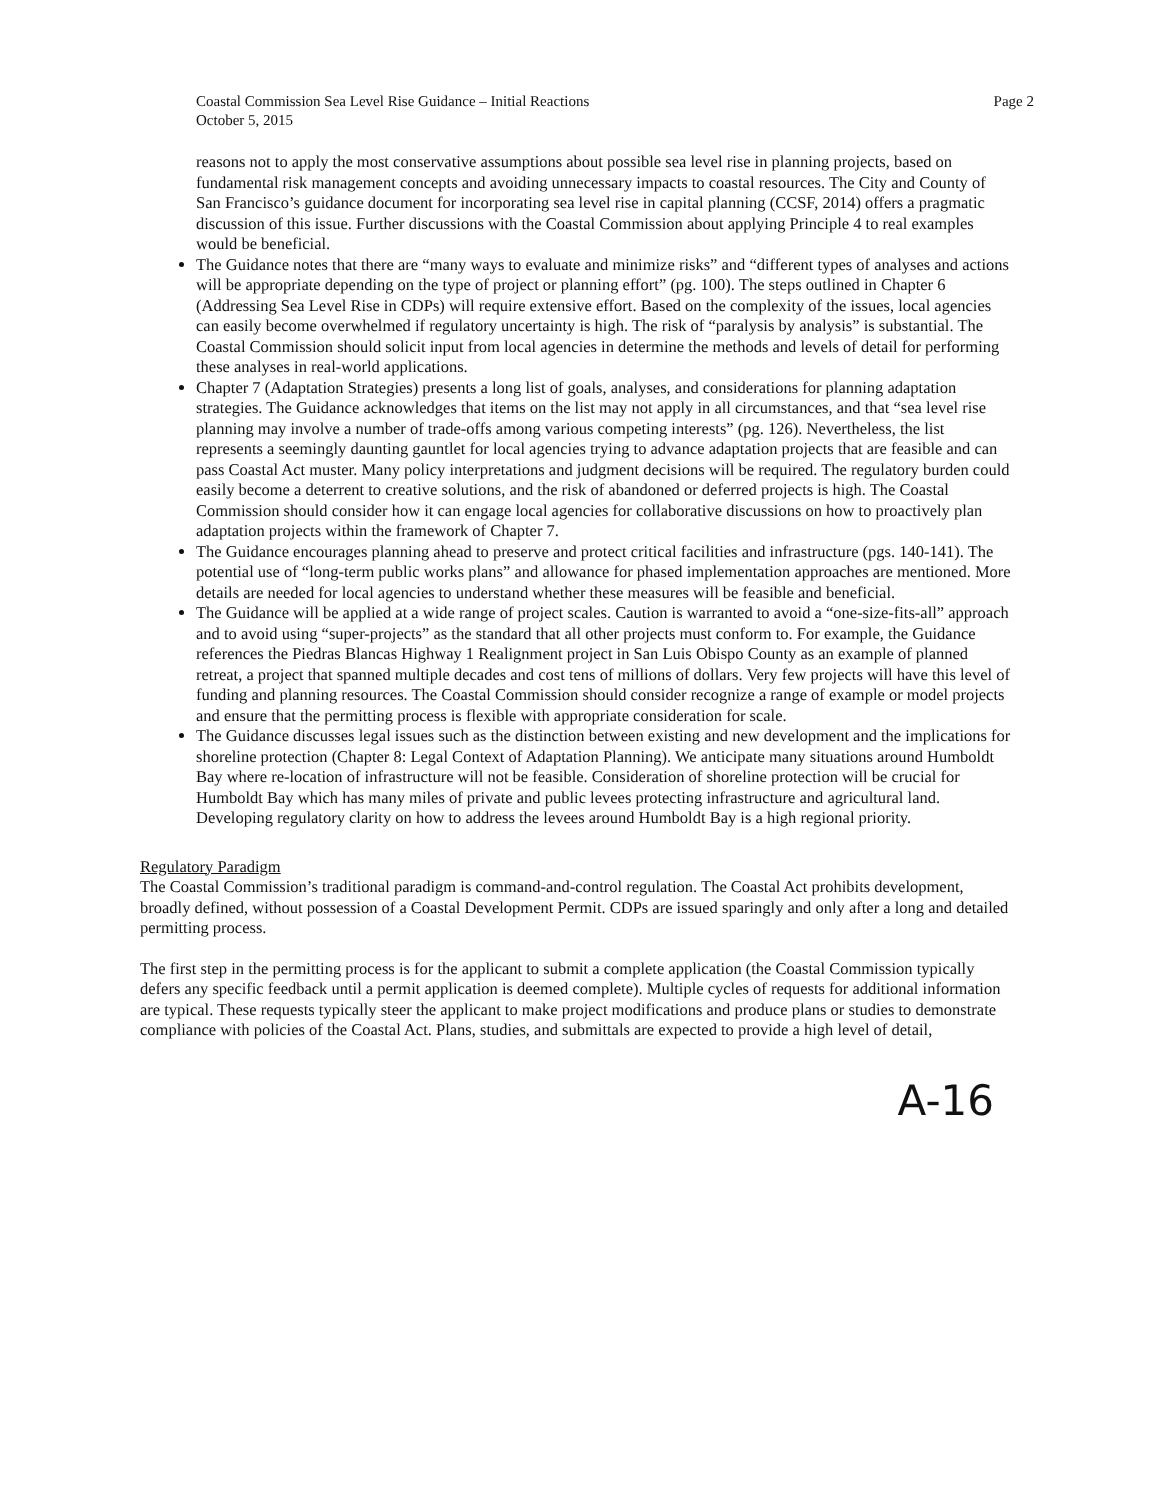Coastal Commission Sea Level Rise Guidance – Initial Reactions
October 5, 2015
Page 2
reasons not to apply the most conservative assumptions about possible sea level rise in planning projects, based on fundamental risk management concepts and avoiding unnecessary impacts to coastal resources. The City and County of San Francisco’s guidance document for incorporating sea level rise in capital planning (CCSF, 2014) offers a pragmatic discussion of this issue. Further discussions with the Coastal Commission about applying Principle 4 to real examples would be beneficial.
The Guidance notes that there are “many ways to evaluate and minimize risks” and “different types of analyses and actions will be appropriate depending on the type of project or planning effort” (pg. 100). The steps outlined in Chapter 6 (Addressing Sea Level Rise in CDPs) will require extensive effort. Based on the complexity of the issues, local agencies can easily become overwhelmed if regulatory uncertainty is high. The risk of “paralysis by analysis” is substantial. The Coastal Commission should solicit input from local agencies in determine the methods and levels of detail for performing these analyses in real-world applications.
Chapter 7 (Adaptation Strategies) presents a long list of goals, analyses, and considerations for planning adaptation strategies. The Guidance acknowledges that items on the list may not apply in all circumstances, and that “sea level rise planning may involve a number of trade-offs among various competing interests” (pg. 126). Nevertheless, the list represents a seemingly daunting gauntlet for local agencies trying to advance adaptation projects that are feasible and can pass Coastal Act muster. Many policy interpretations and judgment decisions will be required. The regulatory burden could easily become a deterrent to creative solutions, and the risk of abandoned or deferred projects is high. The Coastal Commission should consider how it can engage local agencies for collaborative discussions on how to proactively plan adaptation projects within the framework of Chapter 7.
The Guidance encourages planning ahead to preserve and protect critical facilities and infrastructure (pgs. 140-141). The potential use of “long-term public works plans” and allowance for phased implementation approaches are mentioned. More details are needed for local agencies to understand whether these measures will be feasible and beneficial.
The Guidance will be applied at a wide range of project scales. Caution is warranted to avoid a “one-size-fits-all” approach and to avoid using “super-projects” as the standard that all other projects must conform to. For example, the Guidance references the Piedras Blancas Highway 1 Realignment project in San Luis Obispo County as an example of planned retreat, a project that spanned multiple decades and cost tens of millions of dollars. Very few projects will have this level of funding and planning resources. The Coastal Commission should consider recognize a range of example or model projects and ensure that the permitting process is flexible with appropriate consideration for scale.
The Guidance discusses legal issues such as the distinction between existing and new development and the implications for shoreline protection (Chapter 8: Legal Context of Adaptation Planning). We anticipate many situations around Humboldt Bay where re-location of infrastructure will not be feasible. Consideration of shoreline protection will be crucial for Humboldt Bay which has many miles of private and public levees protecting infrastructure and agricultural land. Developing regulatory clarity on how to address the levees around Humboldt Bay is a high regional priority.
Regulatory Paradigm
The Coastal Commission’s traditional paradigm is command-and-control regulation. The Coastal Act prohibits development, broadly defined, without possession of a Coastal Development Permit. CDPs are issued sparingly and only after a long and detailed permitting process.
The first step in the permitting process is for the applicant to submit a complete application (the Coastal Commission typically defers any specific feedback until a permit application is deemed complete). Multiple cycles of requests for additional information are typical. These requests typically steer the applicant to make project modifications and produce plans or studies to demonstrate compliance with policies of the Coastal Act. Plans, studies, and submittals are expected to provide a high level of detail,
A-16